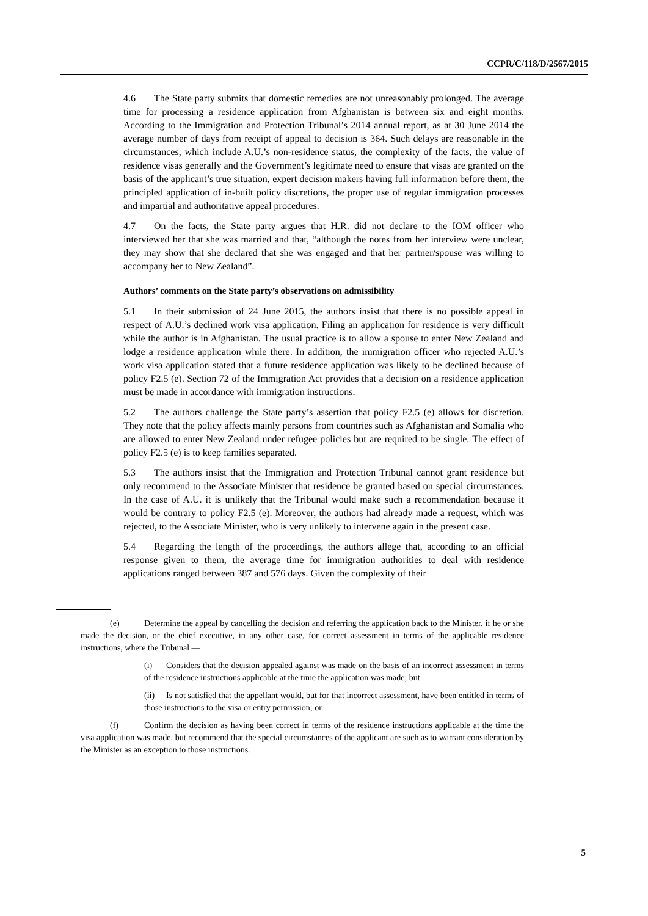CCPR/C/118/D/2567/2015
4.6 The State party submits that domestic remedies are not unreasonably prolonged. The average time for processing a residence application from Afghanistan is between six and eight months. According to the Immigration and Protection Tribunal’s 2014 annual report, as at 30 June 2014 the average number of days from receipt of appeal to decision is 364. Such delays are reasonable in the circumstances, which include A.U.’s non-residence status, the complexity of the facts, the value of residence visas generally and the Government’s legitimate need to ensure that visas are granted on the basis of the applicant’s true situation, expert decision makers having full information before them, the principled application of in-built policy discretions, the proper use of regular immigration processes and impartial and authoritative appeal procedures.
4.7 On the facts, the State party argues that H.R. did not declare to the IOM officer who interviewed her that she was married and that, “although the notes from her interview were unclear, they may show that she declared that she was engaged and that her partner/spouse was willing to accompany her to New Zealand”.
Authors’ comments on the State party’s observations on admissibility
5.1 In their submission of 24 June 2015, the authors insist that there is no possible appeal in respect of A.U.’s declined work visa application. Filing an application for residence is very difficult while the author is in Afghanistan. The usual practice is to allow a spouse to enter New Zealand and lodge a residence application while there. In addition, the immigration officer who rejected A.U.’s work visa application stated that a future residence application was likely to be declined because of policy F2.5 (e). Section 72 of the Immigration Act provides that a decision on a residence application must be made in accordance with immigration instructions.
5.2 The authors challenge the State party’s assertion that policy F2.5 (e) allows for discretion. They note that the policy affects mainly persons from countries such as Afghanistan and Somalia who are allowed to enter New Zealand under refugee policies but are required to be single. The effect of policy F2.5 (e) is to keep families separated.
5.3 The authors insist that the Immigration and Protection Tribunal cannot grant residence but only recommend to the Associate Minister that residence be granted based on special circumstances. In the case of A.U. it is unlikely that the Tribunal would make such a recommendation because it would be contrary to policy F2.5 (e). Moreover, the authors had already made a request, which was rejected, to the Associate Minister, who is very unlikely to intervene again in the present case.
5.4 Regarding the length of the proceedings, the authors allege that, according to an official response given to them, the average time for immigration authorities to deal with residence applications ranged between 387 and 576 days. Given the complexity of their
(e) Determine the appeal by cancelling the decision and referring the application back to the Minister, if he or she made the decision, or the chief executive, in any other case, for correct assessment in terms of the applicable residence instructions, where the Tribunal —
(i) Considers that the decision appealed against was made on the basis of an incorrect assessment in terms of the residence instructions applicable at the time the application was made; but
(ii) Is not satisfied that the appellant would, but for that incorrect assessment, have been entitled in terms of those instructions to the visa or entry permission; or
(f) Confirm the decision as having been correct in terms of the residence instructions applicable at the time the visa application was made, but recommend that the special circumstances of the applicant are such as to warrant consideration by the Minister as an exception to those instructions.
5